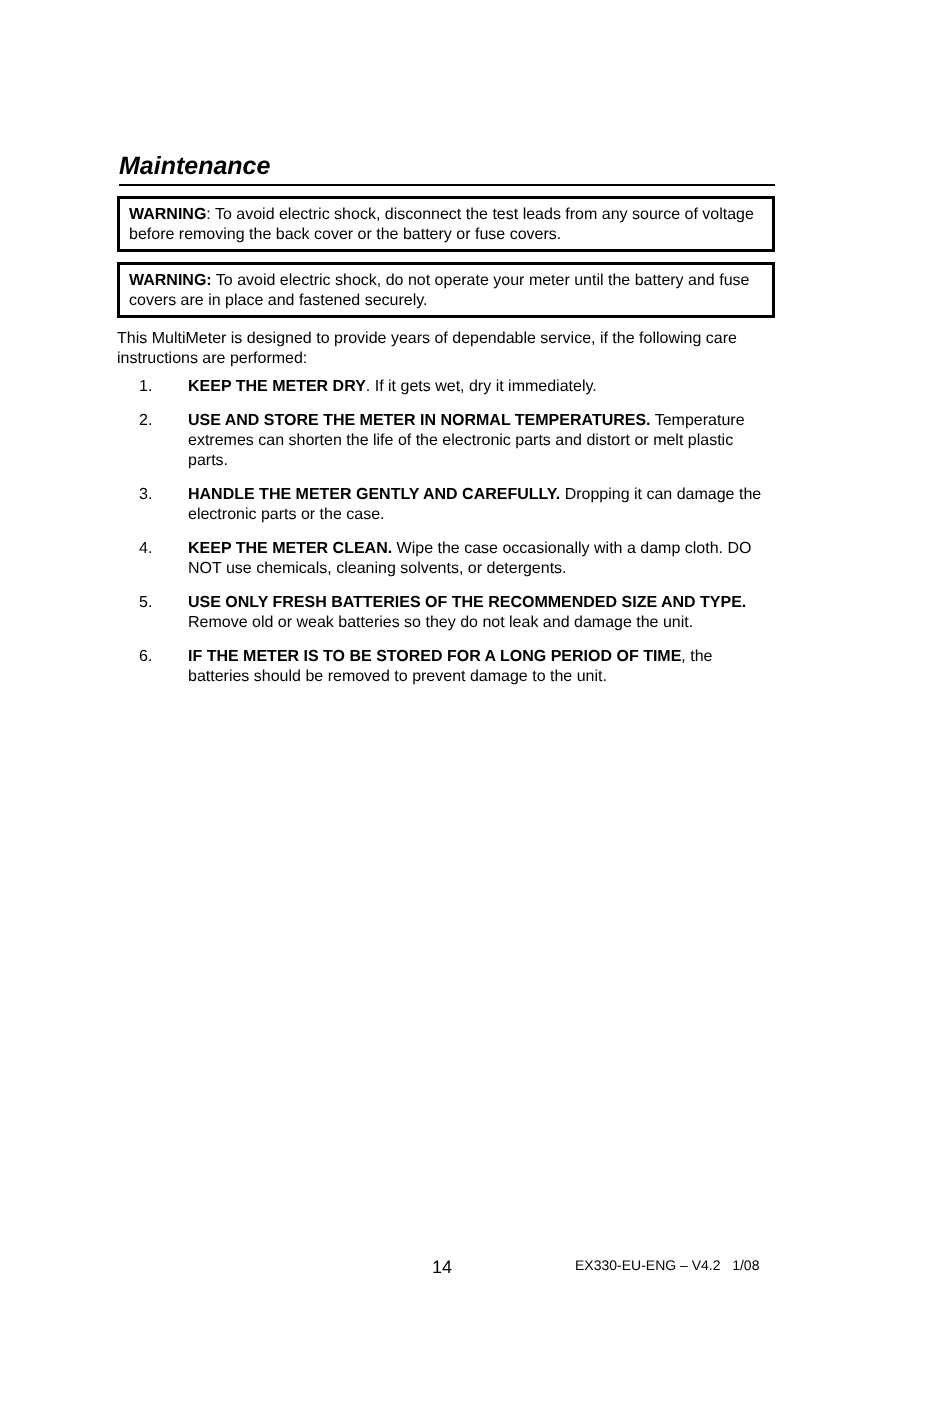Maintenance
WARNING: To avoid electric shock, disconnect the test leads from any source of voltage before removing the back cover or the battery or fuse covers.
WARNING: To avoid electric shock, do not operate your meter until the battery and fuse covers are in place and fastened securely.
This MultiMeter is designed to provide years of dependable service, if the following care instructions are performed:
1. KEEP THE METER DRY. If it gets wet, dry it immediately.
2. USE AND STORE THE METER IN NORMAL TEMPERATURES. Temperature extremes can shorten the life of the electronic parts and distort or melt plastic parts.
3. HANDLE THE METER GENTLY AND CAREFULLY. Dropping it can damage the electronic parts or the case.
4. KEEP THE METER CLEAN. Wipe the case occasionally with a damp cloth. DO NOT use chemicals, cleaning solvents, or detergents.
5. USE ONLY FRESH BATTERIES OF THE RECOMMENDED SIZE AND TYPE. Remove old or weak batteries so they do not leak and damage the unit.
6. IF THE METER IS TO BE STORED FOR A LONG PERIOD OF TIME, the batteries should be removed to prevent damage to the unit.
14 EX330-EU-ENG – V4.2 1/08